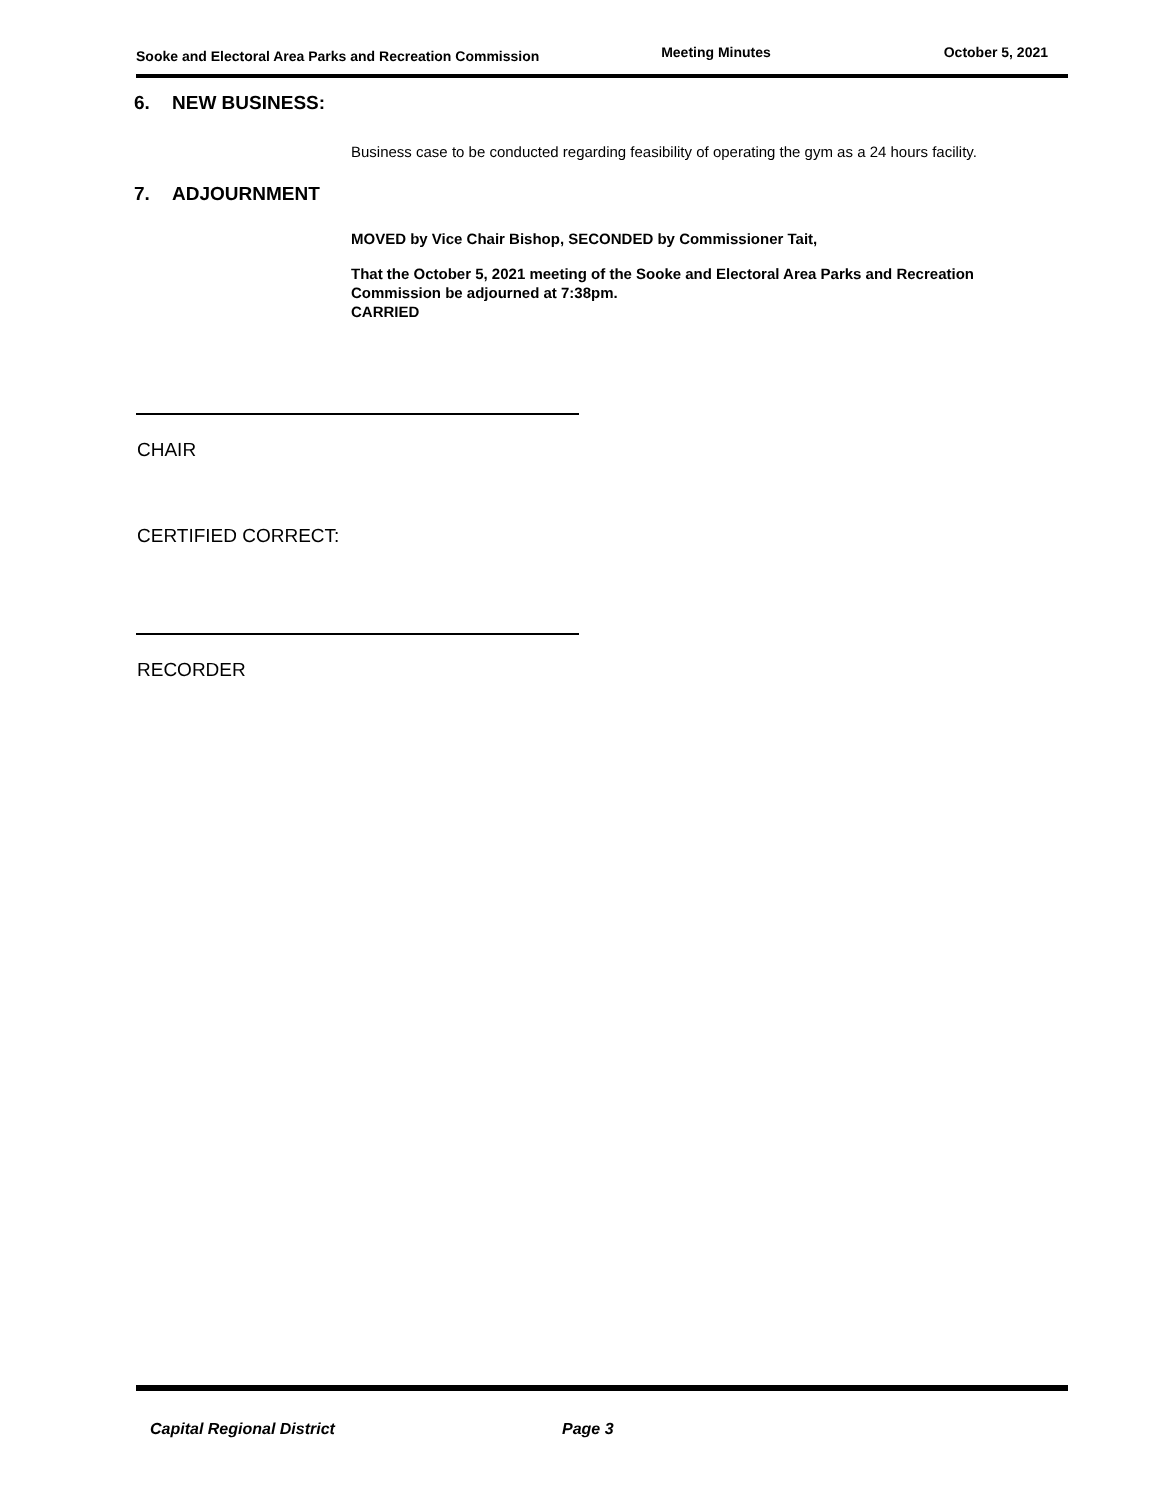Sooke and Electoral Area Parks and Recreation Commission
Meeting Minutes October 5, 2021
6. NEW BUSINESS:
Business case to be conducted regarding feasibility of operating the gym as a 24 hours facility.
7. ADJOURNMENT
MOVED by Vice Chair Bishop, SECONDED by Commissioner Tait,
That the October 5, 2021 meeting of the Sooke and Electoral Area Parks and Recreation Commission be adjourned at 7:38pm.
CARRIED
CHAIR
CERTIFIED CORRECT:
RECORDER
Capital Regional District Page 3